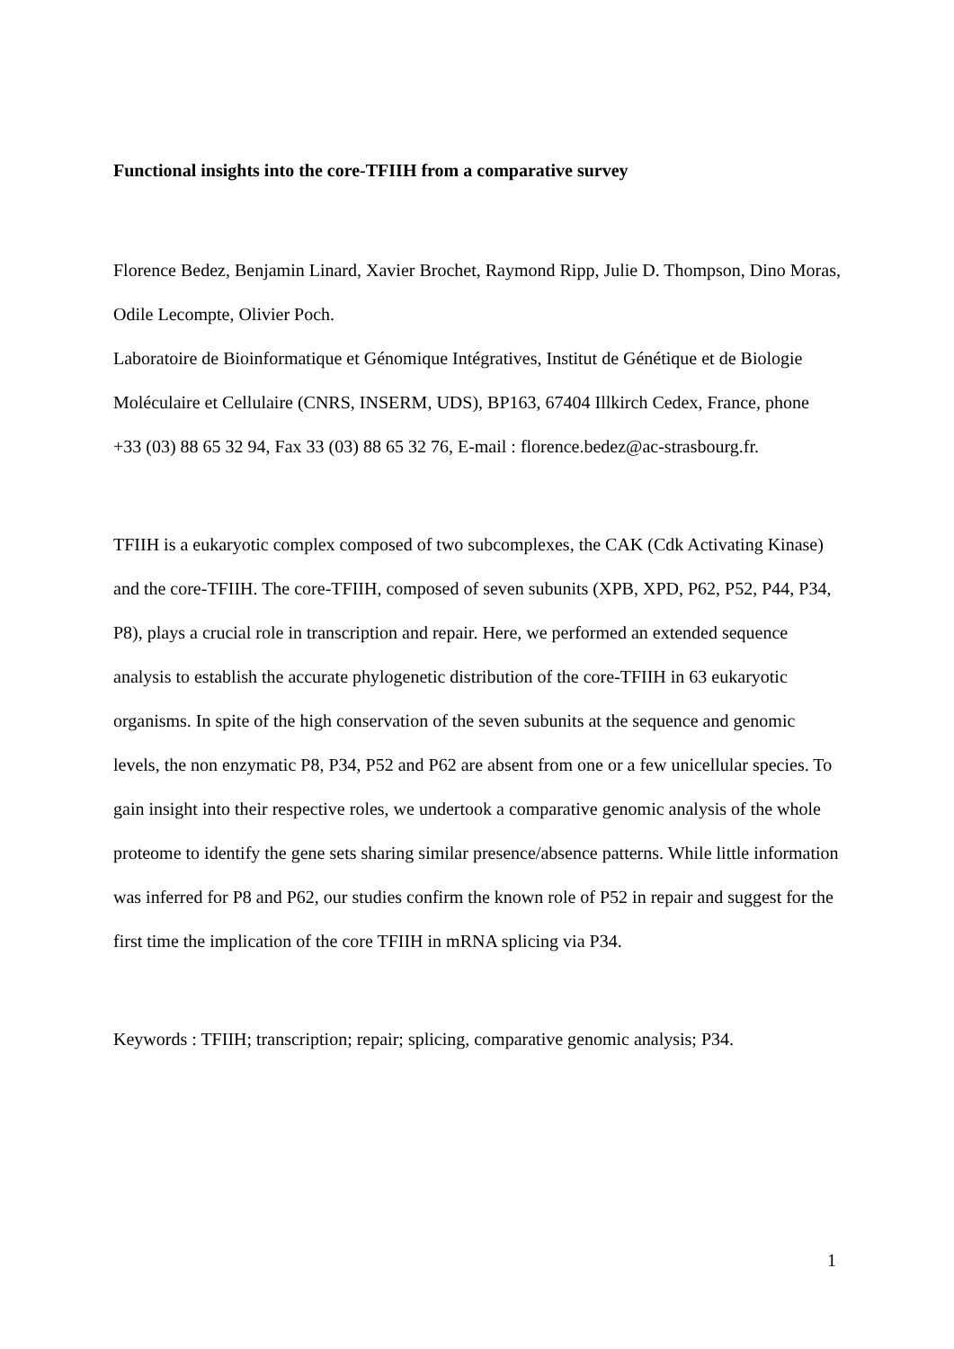Functional insights into the core-TFIIH from a comparative survey
Florence Bedez, Benjamin Linard, Xavier Brochet, Raymond Ripp, Julie D. Thompson, Dino Moras, Odile Lecompte, Olivier Poch.
Laboratoire de Bioinformatique et Génomique Intégratives, Institut de Génétique et de Biologie Moléculaire et Cellulaire (CNRS, INSERM, UDS), BP163, 67404 Illkirch Cedex, France, phone +33 (03) 88 65 32 94, Fax 33 (03) 88 65 32 76, E-mail : florence.bedez@ac-strasbourg.fr.
TFIIH is a eukaryotic complex composed of two subcomplexes, the CAK (Cdk Activating Kinase) and the core-TFIIH. The core-TFIIH, composed of seven subunits (XPB, XPD, P62, P52, P44, P34, P8), plays a crucial role in transcription and repair. Here, we performed an extended sequence analysis to establish the accurate phylogenetic distribution of the core-TFIIH in 63 eukaryotic organisms. In spite of the high conservation of the seven subunits at the sequence and genomic levels, the non enzymatic P8, P34, P52 and P62 are absent from one or a few unicellular species. To gain insight into their respective roles, we undertook a comparative genomic analysis of the whole proteome to identify the gene sets sharing similar presence/absence patterns. While little information was inferred for P8 and P62, our studies confirm the known role of P52 in repair and suggest for the first time the implication of the core TFIIH in mRNA splicing via P34.
Keywords : TFIIH; transcription; repair; splicing, comparative genomic analysis; P34.
1